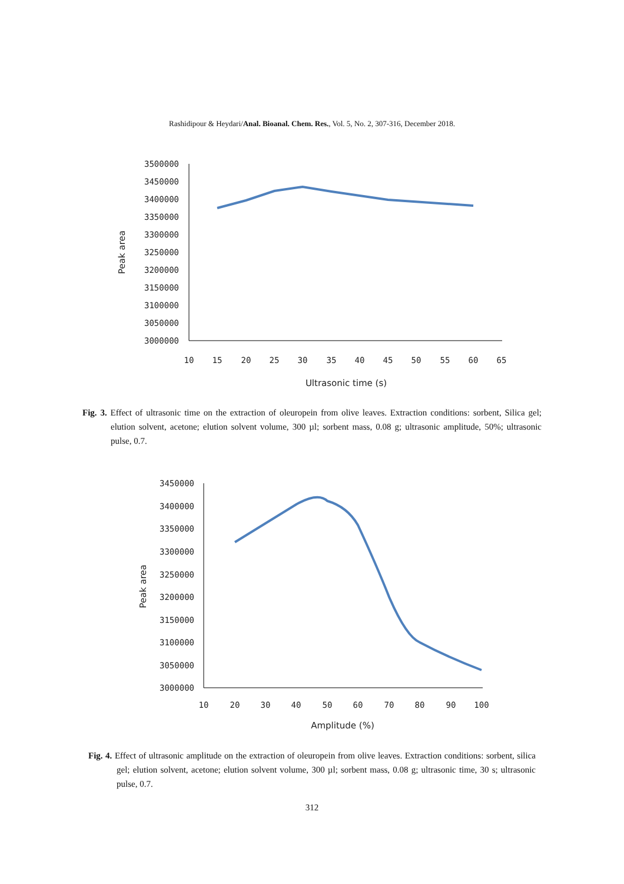Rashidipour & Heydari/Anal. Bioanal. Chem. Res., Vol. 5, No. 2, 307-316, December 2018.
3500000
3450000
3400000
3350000
3300000
3250000
3200000
3150000
3100000
3050000
3000000
10
15
20
25
30
35
40
45
50
55
60
65
Ultrasonic time (s)
Peak area
Fig. 3. Effect of ultrasonic time on the extraction of oleuropein from olive leaves. Extraction conditions: sorbent, Silica gel; elution solvent, acetone; elution solvent volume, 300 µl; sorbent mass, 0.08 g; ultrasonic amplitude, 50%; ultrasonic pulse, 0.7.
3450000
3400000
3350000
3300000
3250000
3200000
3150000
3100000
3050000
3000000
10
20
30
40
50
60
70
80
90
100
Amplitude (%)
Peak area
Fig. 4. Effect of ultrasonic amplitude on the extraction of oleuropein from olive leaves. Extraction conditions: sorbent, silica gel; elution solvent, acetone; elution solvent volume, 300 µl; sorbent mass, 0.08 g; ultrasonic time, 30 s; ultrasonic pulse, 0.7.
312